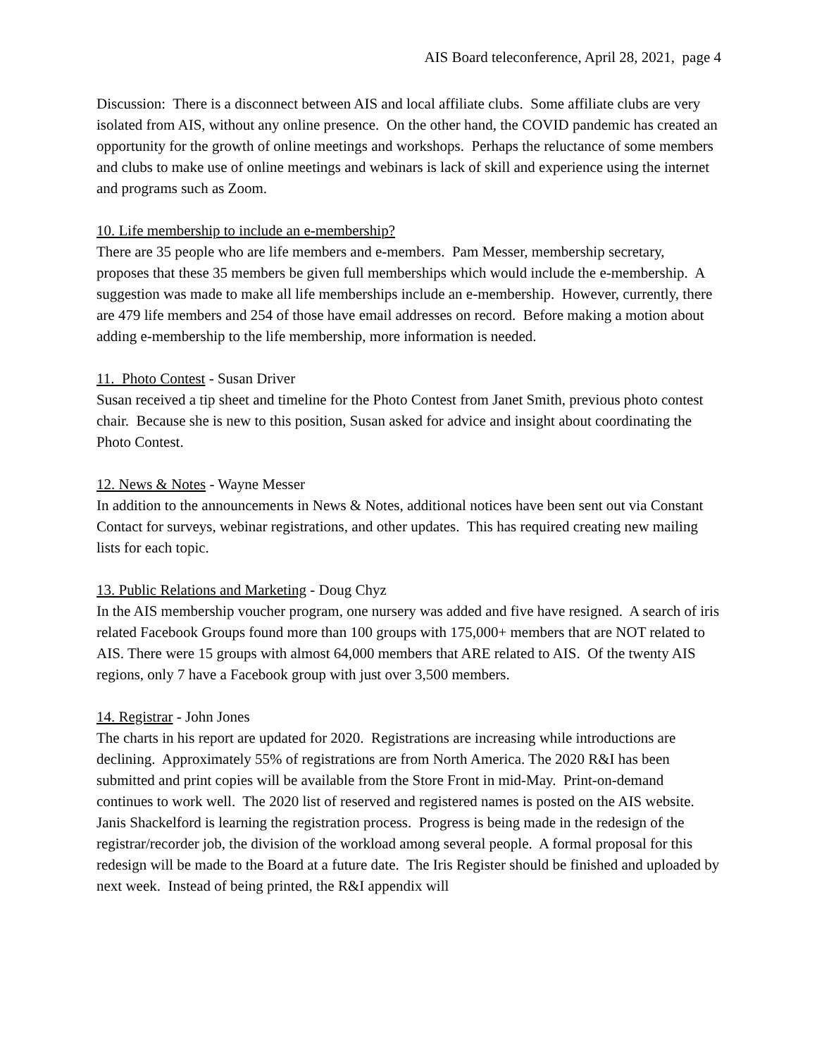AIS Board teleconference, April 28, 2021, page 4
Discussion: There is a disconnect between AIS and local affiliate clubs. Some affiliate clubs are very isolated from AIS, without any online presence. On the other hand, the COVID pandemic has created an opportunity for the growth of online meetings and workshops. Perhaps the reluctance of some members and clubs to make use of online meetings and webinars is lack of skill and experience using the internet and programs such as Zoom.
10. Life membership to include an e-membership?
There are 35 people who are life members and e-members. Pam Messer, membership secretary, proposes that these 35 members be given full memberships which would include the e-membership. A suggestion was made to make all life memberships include an e-membership. However, currently, there are 479 life members and 254 of those have email addresses on record. Before making a motion about adding e-membership to the life membership, more information is needed.
11. Photo Contest - Susan Driver
Susan received a tip sheet and timeline for the Photo Contest from Janet Smith, previous photo contest chair. Because she is new to this position, Susan asked for advice and insight about coordinating the Photo Contest.
12. News & Notes - Wayne Messer
In addition to the announcements in News & Notes, additional notices have been sent out via Constant Contact for surveys, webinar registrations, and other updates. This has required creating new mailing lists for each topic.
13. Public Relations and Marketing - Doug Chyz
In the AIS membership voucher program, one nursery was added and five have resigned. A search of iris related Facebook Groups found more than 100 groups with 175,000+ members that are NOT related to AIS. There were 15 groups with almost 64,000 members that ARE related to AIS. Of the twenty AIS regions, only 7 have a Facebook group with just over 3,500 members.
14. Registrar - John Jones
The charts in his report are updated for 2020. Registrations are increasing while introductions are declining. Approximately 55% of registrations are from North America. The 2020 R&I has been submitted and print copies will be available from the Store Front in mid-May. Print-on-demand continues to work well. The 2020 list of reserved and registered names is posted on the AIS website. Janis Shackelford is learning the registration process. Progress is being made in the redesign of the registrar/recorder job, the division of the workload among several people. A formal proposal for this redesign will be made to the Board at a future date. The Iris Register should be finished and uploaded by next week. Instead of being printed, the R&I appendix will